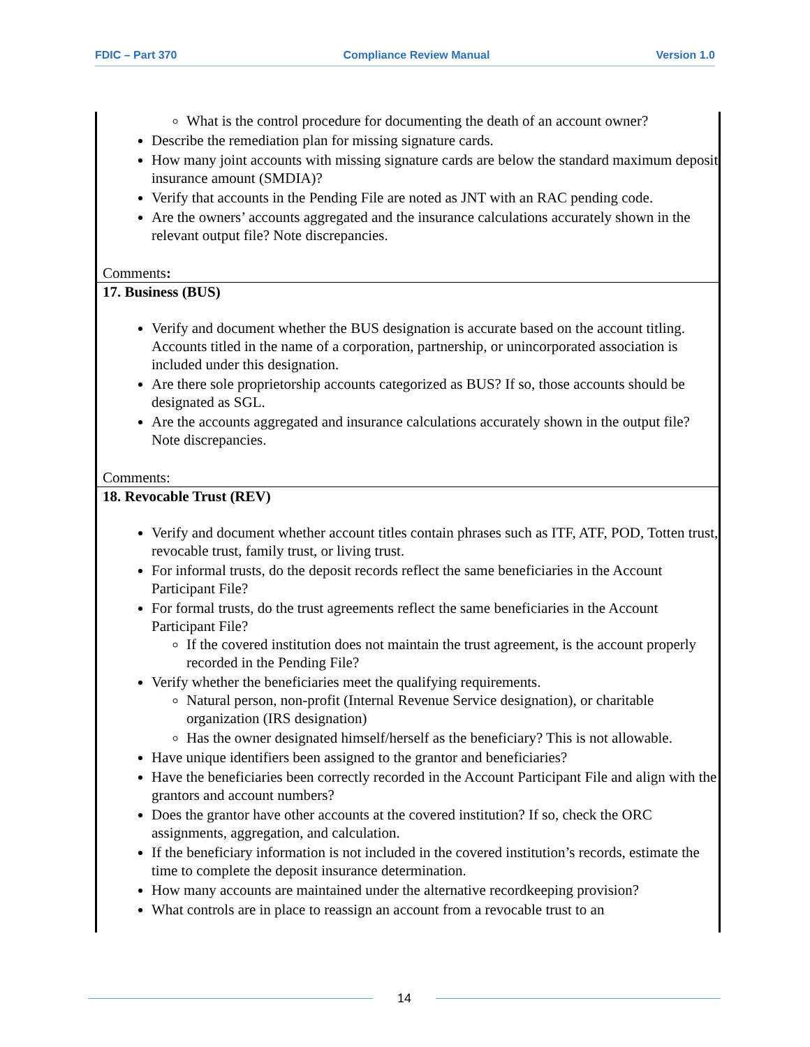FDIC – Part 370 Compliance Review Manual Version 1.0
What is the control procedure for documenting the death of an account owner?
Describe the remediation plan for missing signature cards.
How many joint accounts with missing signature cards are below the standard maximum deposit insurance amount (SMDIA)?
Verify that accounts in the Pending File are noted as JNT with an RAC pending code.
Are the owners’ accounts aggregated and the insurance calculations accurately shown in the relevant output file? Note discrepancies.
Comments:
17. Business (BUS)
Verify and document whether the BUS designation is accurate based on the account titling. Accounts titled in the name of a corporation, partnership, or unincorporated association is included under this designation.
Are there sole proprietorship accounts categorized as BUS? If so, those accounts should be designated as SGL.
Are the accounts aggregated and insurance calculations accurately shown in the output file? Note discrepancies.
Comments:
18. Revocable Trust (REV)
Verify and document whether account titles contain phrases such as ITF, ATF, POD, Totten trust, revocable trust, family trust, or living trust.
For informal trusts, do the deposit records reflect the same beneficiaries in the Account Participant File?
For formal trusts, do the trust agreements reflect the same beneficiaries in the Account Participant File?
If the covered institution does not maintain the trust agreement, is the account properly recorded in the Pending File?
Verify whether the beneficiaries meet the qualifying requirements.
Natural person, non-profit (Internal Revenue Service designation), or charitable organization (IRS designation)
Has the owner designated himself/herself as the beneficiary? This is not allowable.
Have unique identifiers been assigned to the grantor and beneficiaries?
Have the beneficiaries been correctly recorded in the Account Participant File and align with the grantors and account numbers?
Does the grantor have other accounts at the covered institution? If so, check the ORC assignments, aggregation, and calculation.
If the beneficiary information is not included in the covered institution’s records, estimate the time to complete the deposit insurance determination.
How many accounts are maintained under the alternative recordkeeping provision?
What controls are in place to reassign an account from a revocable trust to an
14